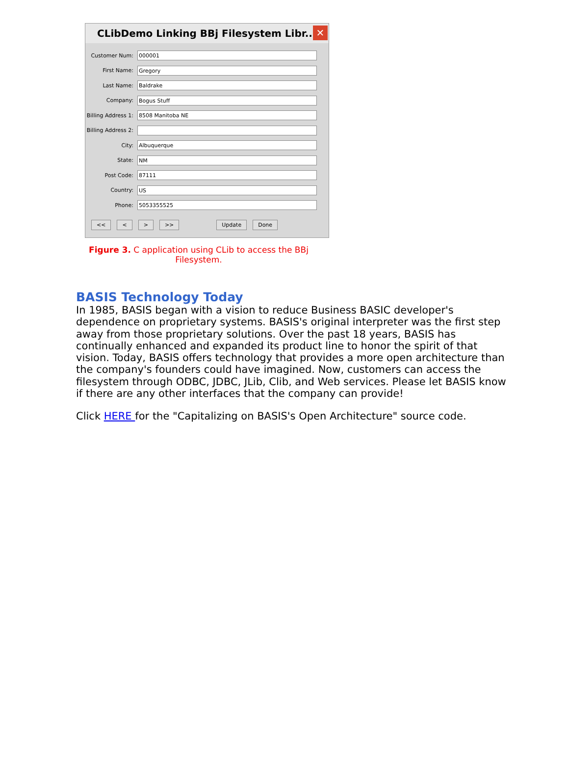CLibDemo Linking BBj Filesystem Libr...
✕
Customer Num:
000001
First Name:
Gregory
Last Name:
Baldrake
Company:
Bogus Stuff
Billing Address 1:
8508 Manitoba NE
Billing Address 2:
City:
Albuquerque
State:
NM
Post Code:
87111
Country:
US
Phone:
5053355525
<< < > >> Update Done
Figure 3. C application using CLib to access the BBj Filesystem.
BASIS Technology Today
In 1985, BASIS began with a vision to reduce Business BASIC developer's dependence on proprietary systems. BASIS's original interpreter was the first step away from those proprietary solutions. Over the past 18 years, BASIS has continually enhanced and expanded its product line to honor the spirit of that vision. Today, BASIS offers technology that provides a more open architecture than the company's founders could have imagined. Now, customers can access the filesystem through ODBC, JDBC, JLib, Clib, and Web services. Please let BASIS know if there are any other interfaces that the company can provide!
Click HERE for the "Capitalizing on BASIS's Open Architecture" source code.